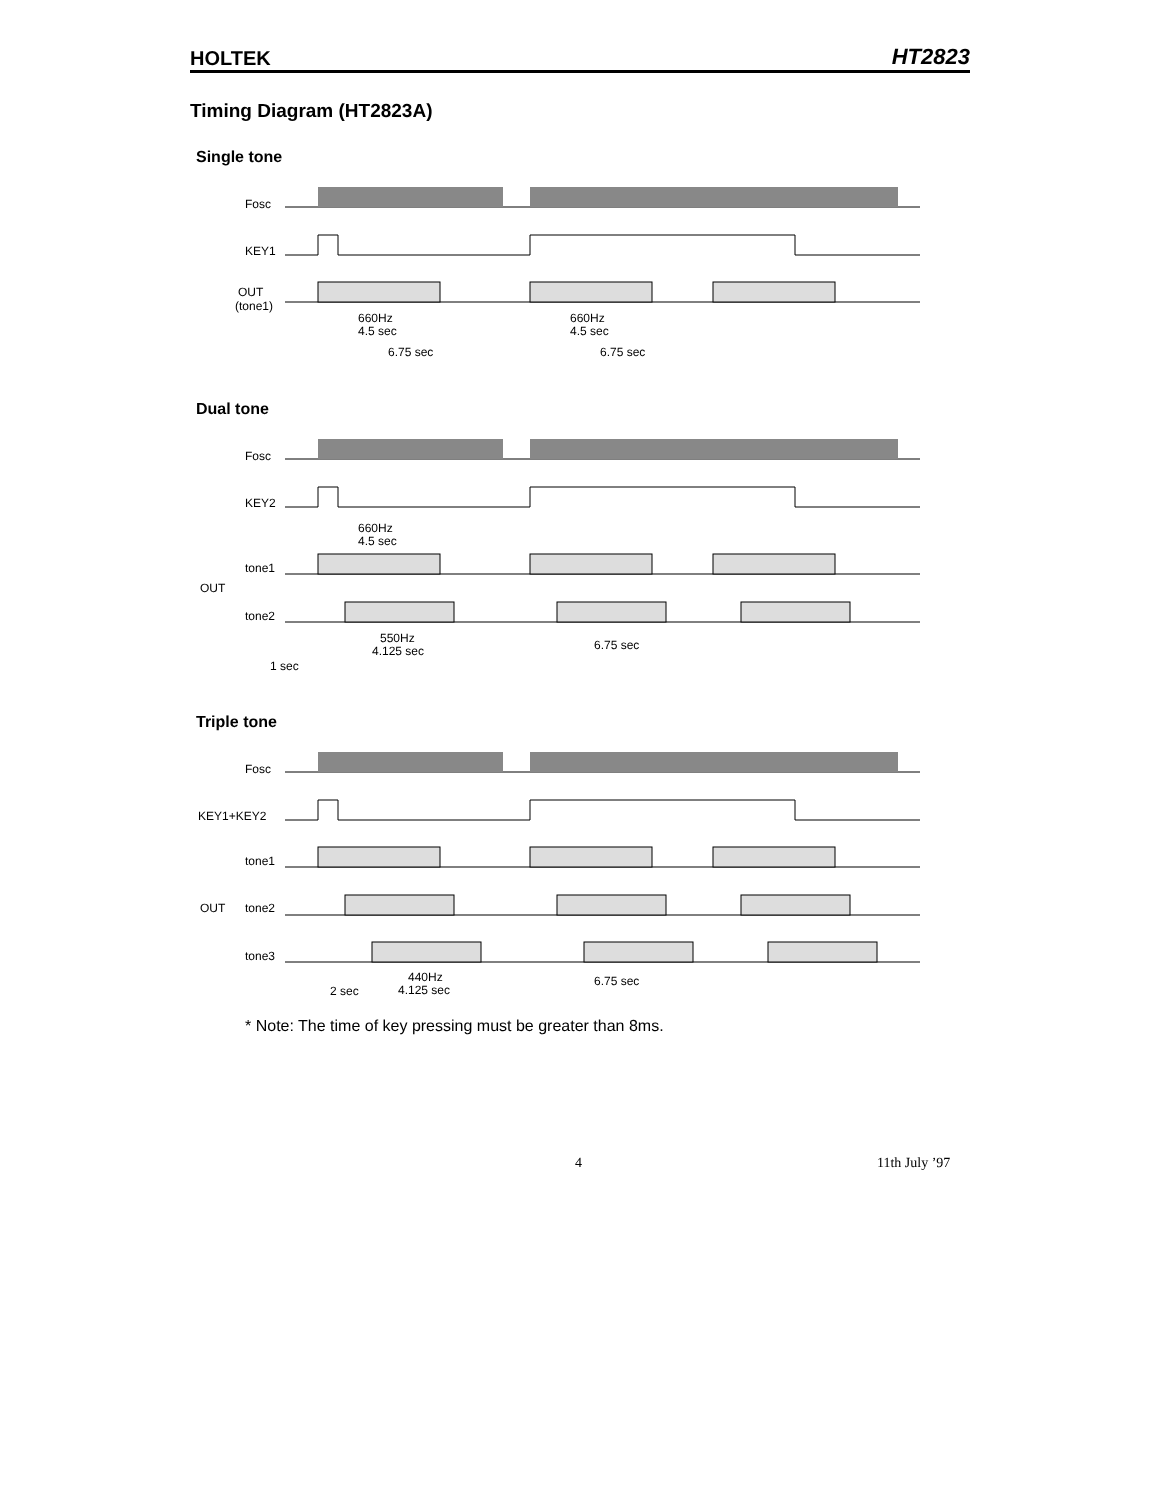HOLTEK HT2823
Timing Diagram (HT2823A)
Single tone
Fosc
KEY1
OUT
(tone1)
660Hz
4.5 sec
660Hz
4.5 sec
6.75 sec
6.75 sec
Dual tone
Fosc
KEY2
OUT
tone1
tone2
660Hz
4.5 sec
550Hz
4.125 sec
6.75 sec
1 sec
Triple tone
Fosc
KEY1+KEY2
OUT
tone1
tone2
tone3
2 sec
440Hz
4.125 sec
6.75 sec
* Note: The time of key pressing must be greater than 8ms.
4 11th July ’97